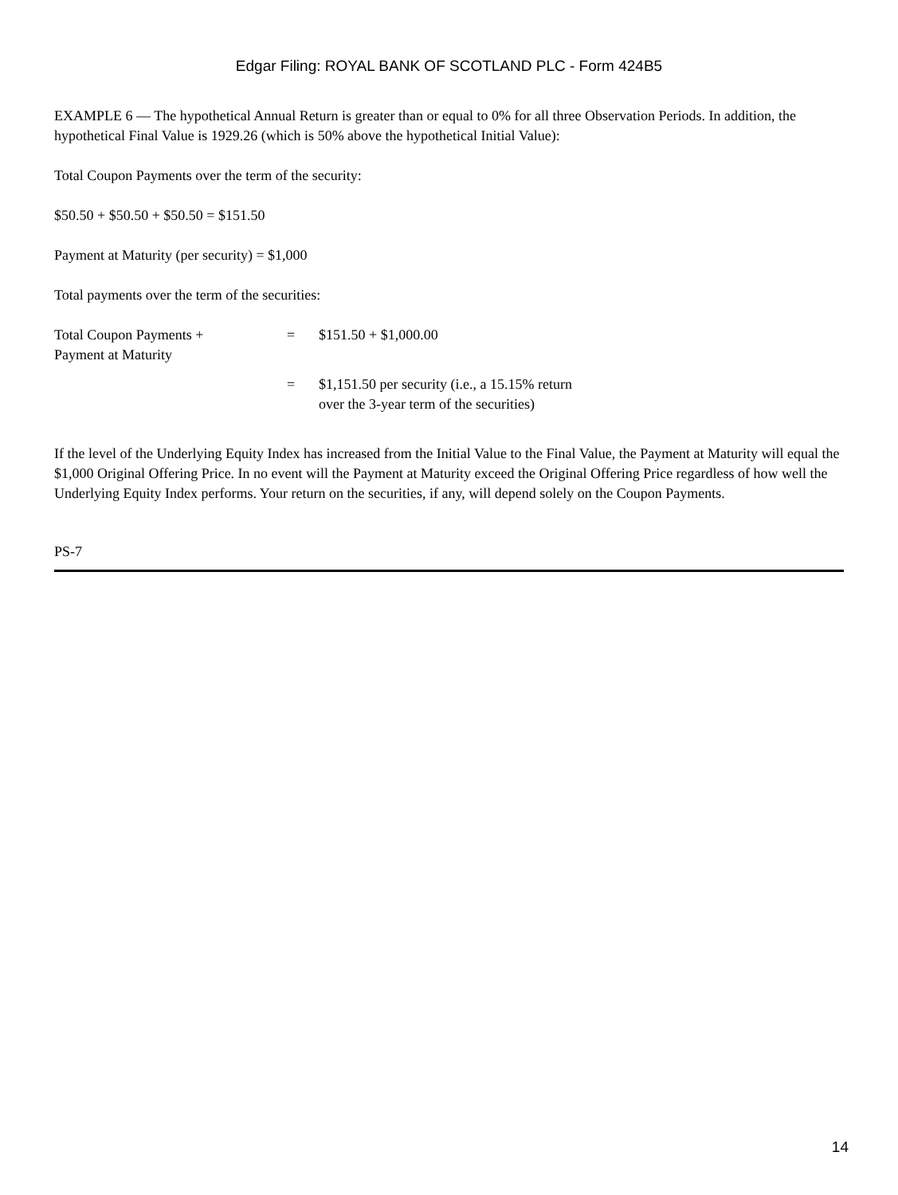Edgar Filing: ROYAL BANK OF SCOTLAND PLC - Form 424B5
EXAMPLE 6 — The hypothetical Annual Return is greater than or equal to 0% for all three Observation Periods. In addition, the hypothetical Final Value is 1929.26 (which is 50% above the hypothetical Initial Value):
Total Coupon Payments over the term of the security:
$50.50 + $50.50 + $50.50 = $151.50
Payment at Maturity (per security) = $1,000
Total payments over the term of the securities:
| Total Coupon Payments + Payment at Maturity | = | $151.50 + $1,000.00 |
| | = | $1,151.50 per security (i.e., a 15.15% return over the 3-year term of the securities) |
If the level of the Underlying Equity Index has increased from the Initial Value to the Final Value, the Payment at Maturity will equal the $1,000 Original Offering Price. In no event will the Payment at Maturity exceed the Original Offering Price regardless of how well the Underlying Equity Index performs. Your return on the securities, if any, will depend solely on the Coupon Payments.
PS-7
14